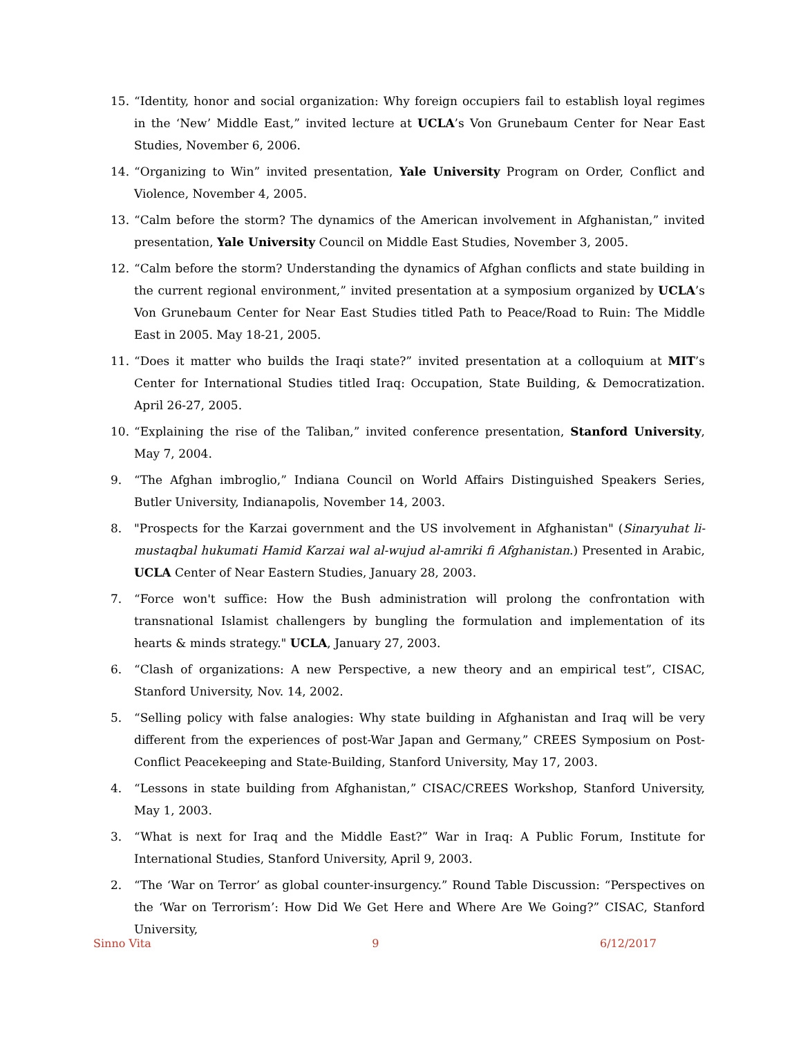15. “Identity, honor and social organization: Why foreign occupiers fail to establish loyal regimes in the ‘New’ Middle East,” invited lecture at UCLA’s Von Grunebaum Center for Near East Studies, November 6, 2006.
14. “Organizing to Win” invited presentation, Yale University Program on Order, Conflict and Violence, November 4, 2005.
13. “Calm before the storm? The dynamics of the American involvement in Afghanistan,” invited presentation, Yale University Council on Middle East Studies, November 3, 2005.
12. “Calm before the storm? Understanding the dynamics of Afghan conflicts and state building in the current regional environment,” invited presentation at a symposium organized by UCLA’s Von Grunebaum Center for Near East Studies titled Path to Peace/Road to Ruin: The Middle East in 2005. May 18-21, 2005.
11. “Does it matter who builds the Iraqi state?” invited presentation at a colloquium at MIT’s Center for International Studies titled Iraq: Occupation, State Building, & Democratization. April 26-27, 2005.
10. “Explaining the rise of the Taliban,” invited conference presentation, Stanford University, May 7, 2004.
9. “The Afghan imbroglio,” Indiana Council on World Affairs Distinguished Speakers Series, Butler University, Indianapolis, November 14, 2003.
8. "Prospects for the Karzai government and the US involvement in Afghanistan" (Sinaryuhat li-mustaqbal hukumati Hamid Karzai wal al-wujud al-amriki fi Afghanistan.) Presented in Arabic, UCLA Center of Near Eastern Studies, January 28, 2003.
7. “Force won't suffice: How the Bush administration will prolong the confrontation with transnational Islamist challengers by bungling the formulation and implementation of its hearts & minds strategy." UCLA, January 27, 2003.
6. “Clash of organizations: A new Perspective, a new theory and an empirical test”, CISAC, Stanford University, Nov. 14, 2002.
5. “Selling policy with false analogies: Why state building in Afghanistan and Iraq will be very different from the experiences of post-War Japan and Germany,” CREES Symposium on Post-Conflict Peacekeeping and State-Building, Stanford University, May 17, 2003.
4. “Lessons in state building from Afghanistan,” CISAC/CREES Workshop, Stanford University, May 1, 2003.
3. “What is next for Iraq and the Middle East?” War in Iraq: A Public Forum, Institute for International Studies, Stanford University, April 9, 2003.
2. “The ‘War on Terror’ as global counter-insurgency.” Round Table Discussion: “Perspectives on the ‘War on Terrorism’: How Did We Get Here and Where Are We Going?” CISAC, Stanford University,
Sinno Vita 9 6/12/2017